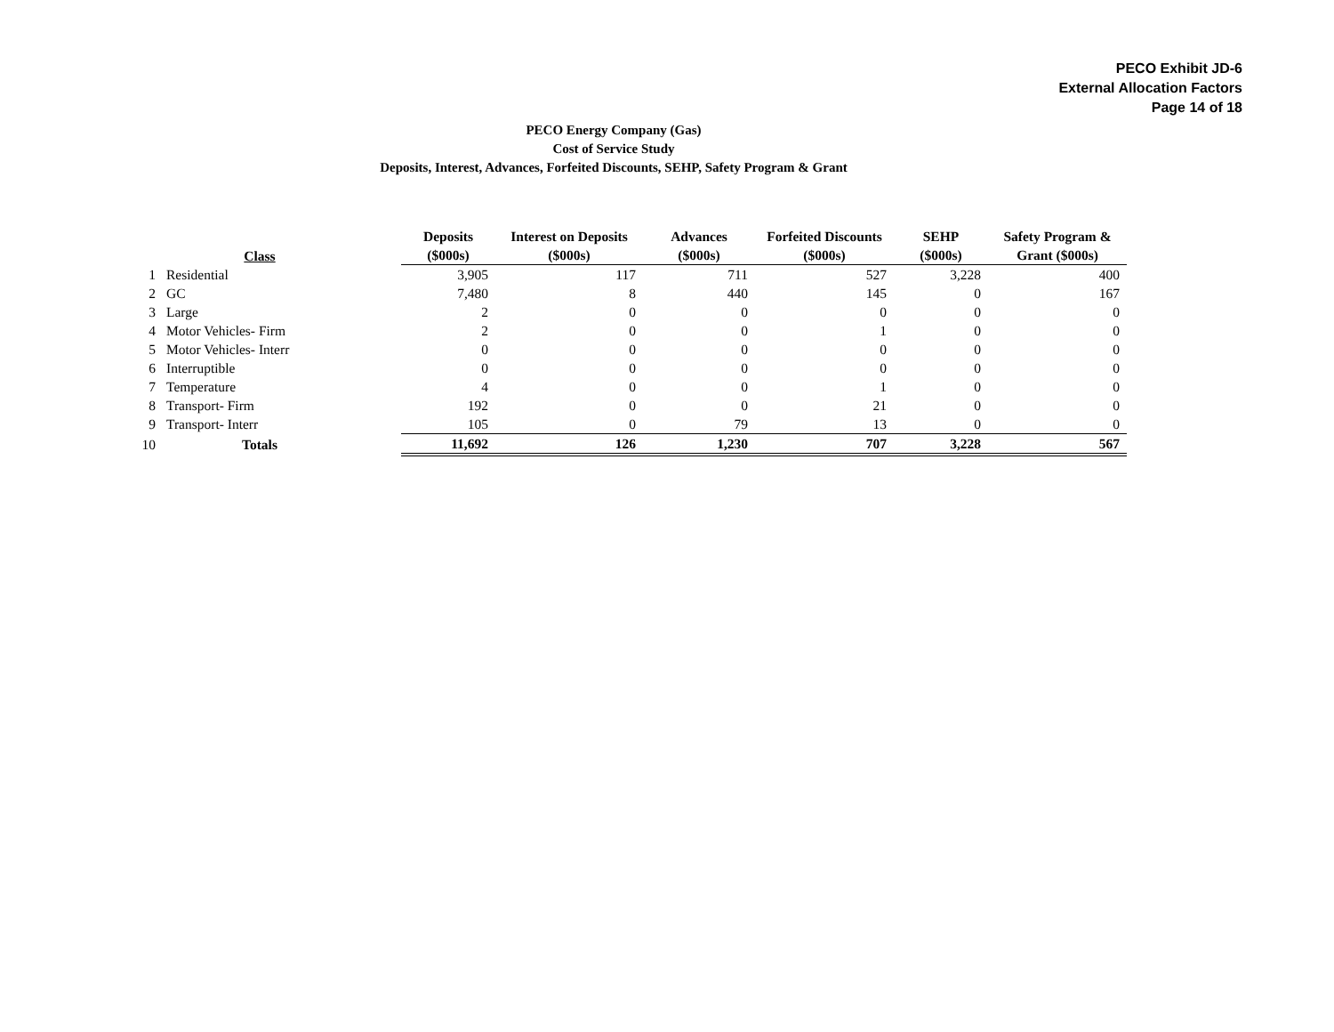PECO Exhibit JD-6
External Allocation Factors
Page 14 of 18
PECO Energy Company (Gas)
Cost of Service Study
Deposits, Interest, Advances, Forfeited Discounts, SEHP, Safety Program & Grant
| | Class | | Deposits ($000s) | Interest on Deposits ($000s) | Advances ($000s) | Forfeited Discounts ($000s) | SEHP ($000s) | Safety Program & Grant ($000s) |
| --- | --- | --- | --- | --- | --- | --- | --- | --- |
| 1 | Residential | | 3,905 | 117 | 711 | 527 | 3,228 | 400 |
| 2 | GC | | 7,480 | 8 | 440 | 145 | 0 | 167 |
| 3 | Large | | 2 | 0 | 0 | 0 | 0 | 0 |
| 4 | Motor Vehicles- Firm | | 2 | 0 | 0 | 1 | 0 | 0 |
| 5 | Motor Vehicles- Interr | | 0 | 0 | 0 | 0 | 0 | 0 |
| 6 | Interruptible | | 0 | 0 | 0 | 0 | 0 | 0 |
| 7 | Temperature | | 4 | 0 | 0 | 1 | 0 | 0 |
| 8 | Transport- Firm | | 192 | 0 | 0 | 21 | 0 | 0 |
| 9 | Transport- Interr | | 105 | 0 | 79 | 13 | 0 | 0 |
| 10 | Totals | | 11,692 | 126 | 1,230 | 707 | 3,228 | 567 |